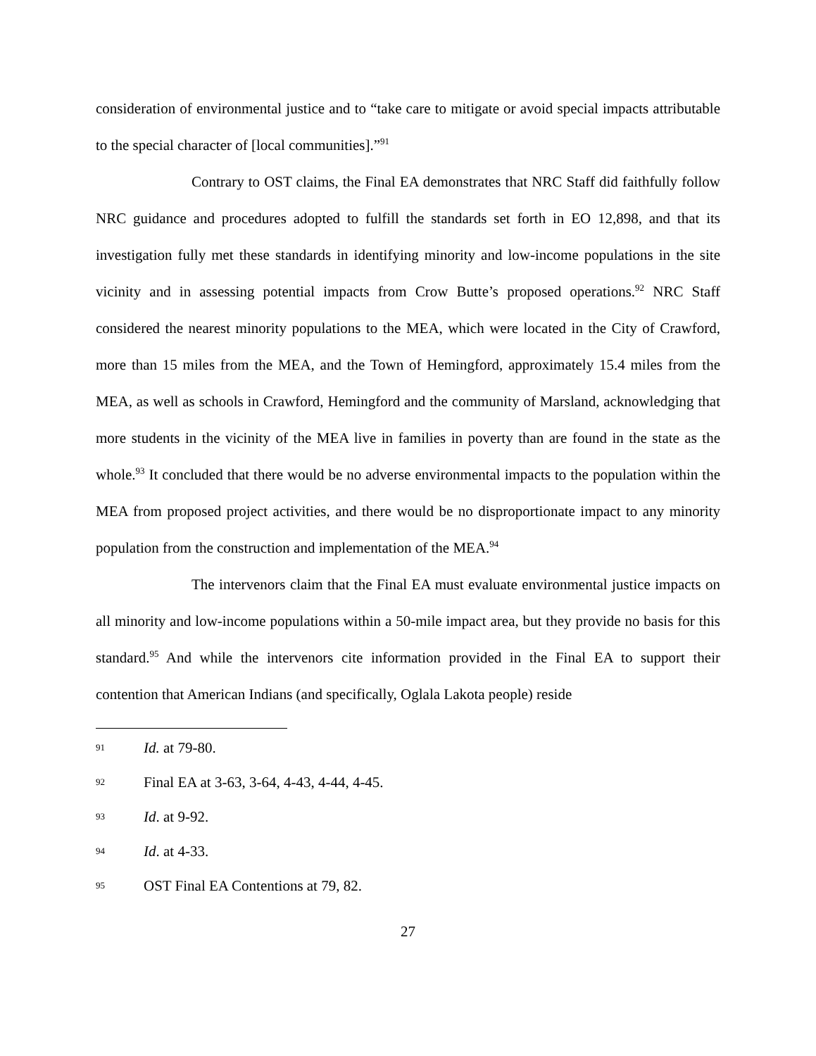consideration of environmental justice and to “take care to mitigate or avoid special impacts attributable to the special character of [local communities].”<sup>91</sup>
Contrary to OST claims, the Final EA demonstrates that NRC Staff did faithfully follow NRC guidance and procedures adopted to fulfill the standards set forth in EO 12,898, and that its investigation fully met these standards in identifying minority and low-income populations in the site vicinity and in assessing potential impacts from Crow Butte’s proposed operations.<sup>92</sup> NRC Staff considered the nearest minority populations to the MEA, which were located in the City of Crawford, more than 15 miles from the MEA, and the Town of Hemingford, approximately 15.4 miles from the MEA, as well as schools in Crawford, Hemingford and the community of Marsland, acknowledging that more students in the vicinity of the MEA live in families in poverty than are found in the state as the whole.<sup>93</sup> It concluded that there would be no adverse environmental impacts to the population within the MEA from proposed project activities, and there would be no disproportionate impact to any minority population from the construction and implementation of the MEA.<sup>94</sup>
The intervenors claim that the Final EA must evaluate environmental justice impacts on all minority and low-income populations within a 50-mile impact area, but they provide no basis for this standard.<sup>95</sup> And while the intervenors cite information provided in the Final EA to support their contention that American Indians (and specifically, Oglala Lakota people) reside
91 Id. at 79-80.
92 Final EA at 3-63, 3-64, 4-43, 4-44, 4-45.
93 Id. at 9-92.
94 Id. at 4-33.
95 OST Final EA Contentions at 79, 82.
27